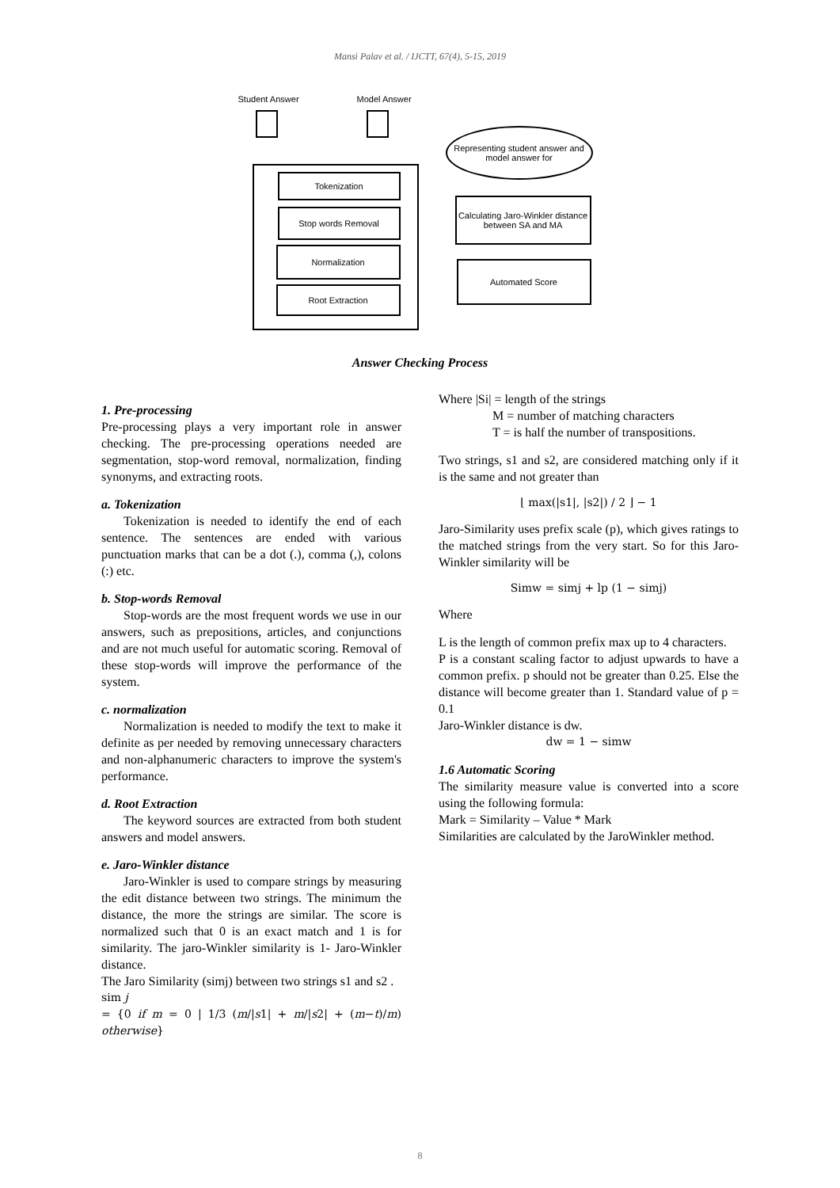Mansi Palav et al. / IJCTT, 67(4), 5-15, 2019
Student Answer Model Answer
Tokenization
Stop words Removal
Normalization
Root Extraction
Representing student answer and model answer for
Calculating Jaro-Winkler distance between SA and MA
Automated Score
Answer Checking Process
1. Pre-processing
Pre-processing plays a very important role in answer checking. The pre-processing operations needed are segmentation, stop-word removal, normalization, finding synonyms, and extracting roots.
a. Tokenization
Tokenization is needed to identify the end of each sentence. The sentences are ended with various punctuation marks that can be a dot (.), comma (,), colons (:) etc.
b. Stop-words Removal
Stop-words are the most frequent words we use in our answers, such as prepositions, articles, and conjunctions and are not much useful for automatic scoring. Removal of these stop-words will improve the performance of the system.
c. normalization
Normalization is needed to modify the text to make it definite as per needed by removing unnecessary characters and non-alphanumeric characters to improve the system's performance.
d. Root Extraction
The keyword sources are extracted from both student answers and model answers.
e. Jaro-Winkler distance
Jaro-Winkler is used to compare strings by measuring the edit distance between two strings. The minimum the distance, the more the strings are similar. The score is normalized such that 0 is an exact match and 1 is for similarity. The jaro-Winkler similarity is 1- Jaro-Winkler distance.
The Jaro Similarity (simj) between two strings s1 and s2 .
sim j
= {0 if m = 0 | 1/3 (m/|s1| + m/|s2| + (m−t)/m) otherwise}
Where |Si| = length of the strings
M = number of matching characters
T = is half the number of transpositions.
Two strings, s1 and s2, are considered matching only if it is the same and not greater than
⌊ max(|s1|, |s2|) / 2 ⌋ − 1
Jaro-Similarity uses prefix scale (p), which gives ratings to the matched strings from the very start. So for this Jaro-Winkler similarity will be
Simw = simj + lp (1 − simj)
Where
L is the length of common prefix max up to 4 characters.
P is a constant scaling factor to adjust upwards to have a common prefix. p should not be greater than 0.25. Else the distance will become greater than 1. Standard value of p = 0.1
Jaro-Winkler distance is dw.
dw = 1 − simw
1.6 Automatic Scoring
The similarity measure value is converted into a score using the following formula:
Mark = Similarity – Value * Mark
Similarities are calculated by the JaroWinkler method.
8